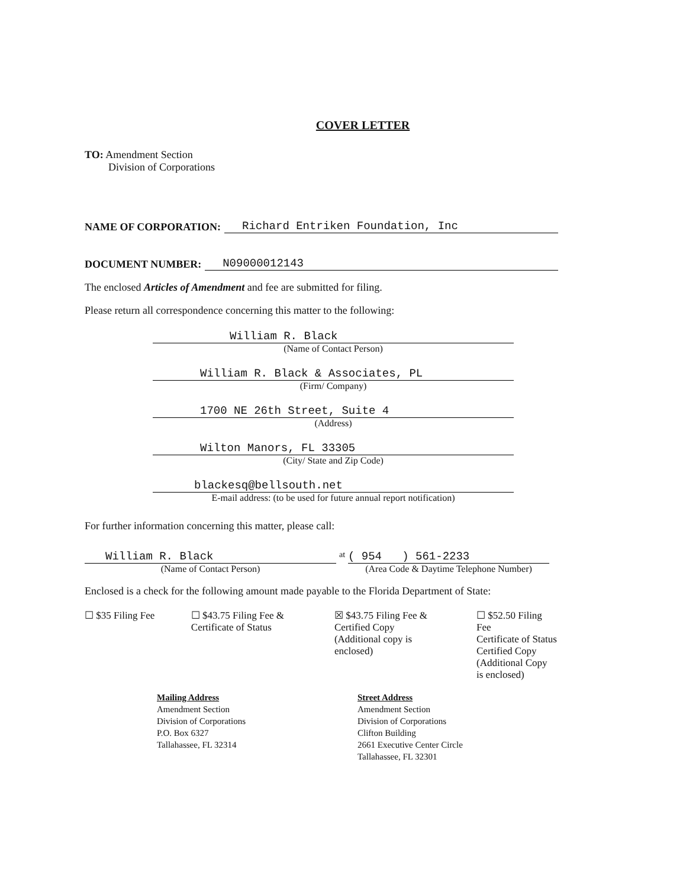COVER LETTER
TO: Amendment Section
Division of Corporations
NAME OF CORPORATION: Richard Entriken Foundation, Inc
DOCUMENT NUMBER: N09000012143
The enclosed Articles of Amendment and fee are submitted for filing.
Please return all correspondence concerning this matter to the following:
William R. Black
(Name of Contact Person)
William R. Black & Associates, PL
(Firm/ Company)
1700 NE 26th Street, Suite 4
(Address)
Wilton Manors, FL 33305
(City/ State and Zip Code)
blackesq@bellsouth.net
E-mail address: (to be used for future annual report notification)
For further information concerning this matter, please call:
William R. Black
(Name of Contact Person)
at
( 954 ) 561-2233
(Area Code & Daytime Telephone Number)
Enclosed is a check for the following amount made payable to the Florida Department of State:
☐ $35 Filing Fee ☐ $43.75 Filing Fee &
Certificate of Status
☒ $43.75 Filing Fee &
Certified Copy
(Additional copy is
enclosed)
☐ $52.50 Filing Fee
Certificate of Status
Certified Copy
(Additional Copy
is enclosed)
Mailing Address
Amendment Section
Division of Corporations
P.O. Box 6327
Tallahassee, FL 32314
Street Address
Amendment Section
Division of Corporations
Clifton Building
2661 Executive Center Circle
Tallahassee, FL 32301